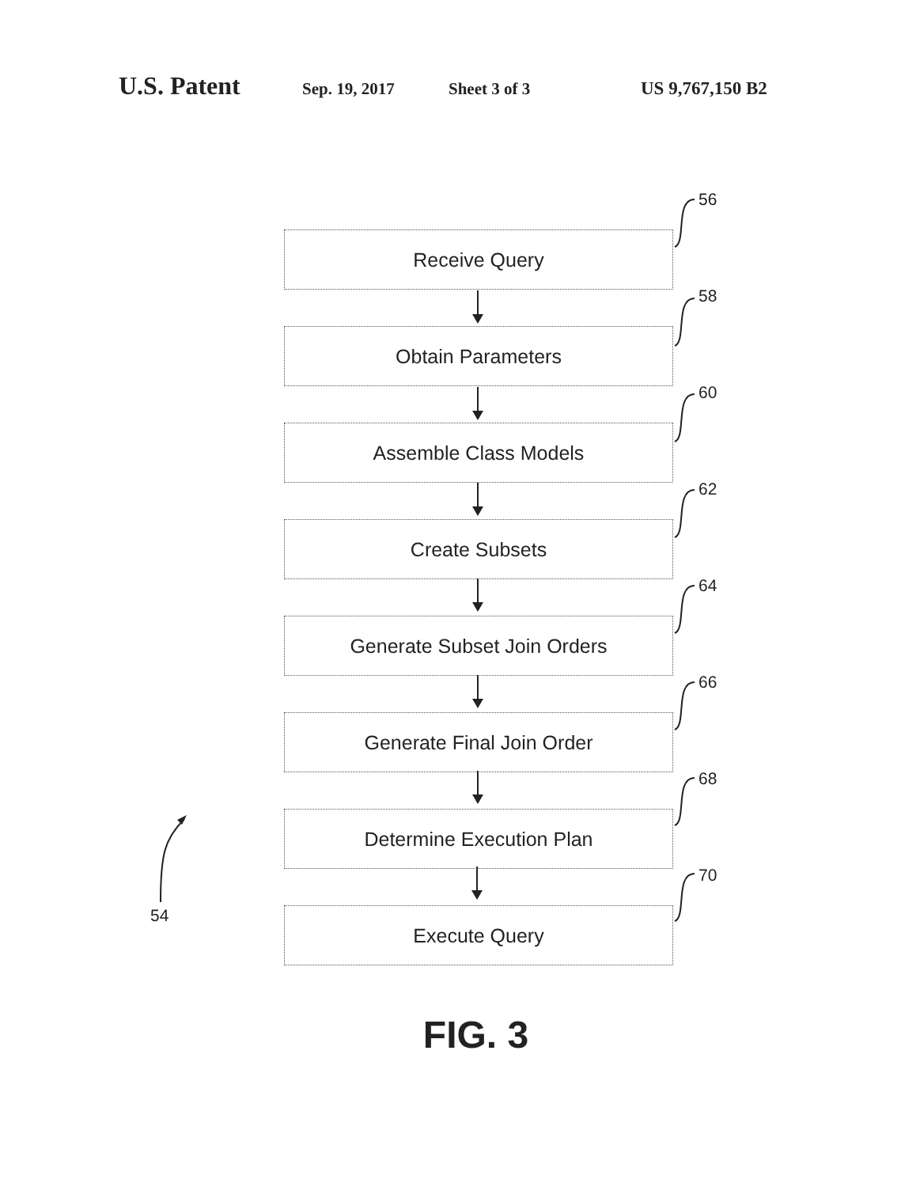U.S. Patent Sep. 19, 2017 Sheet 3 of 3 US 9,767,150 B2
56
Receive Query
58
Obtain Parameters
60
Assemble Class Models
62
Create Subsets
64
Generate Subset Join Orders
66
Generate Final Join Order
68
Determine Execution Plan
70
Execute Query
54
FIG. 3